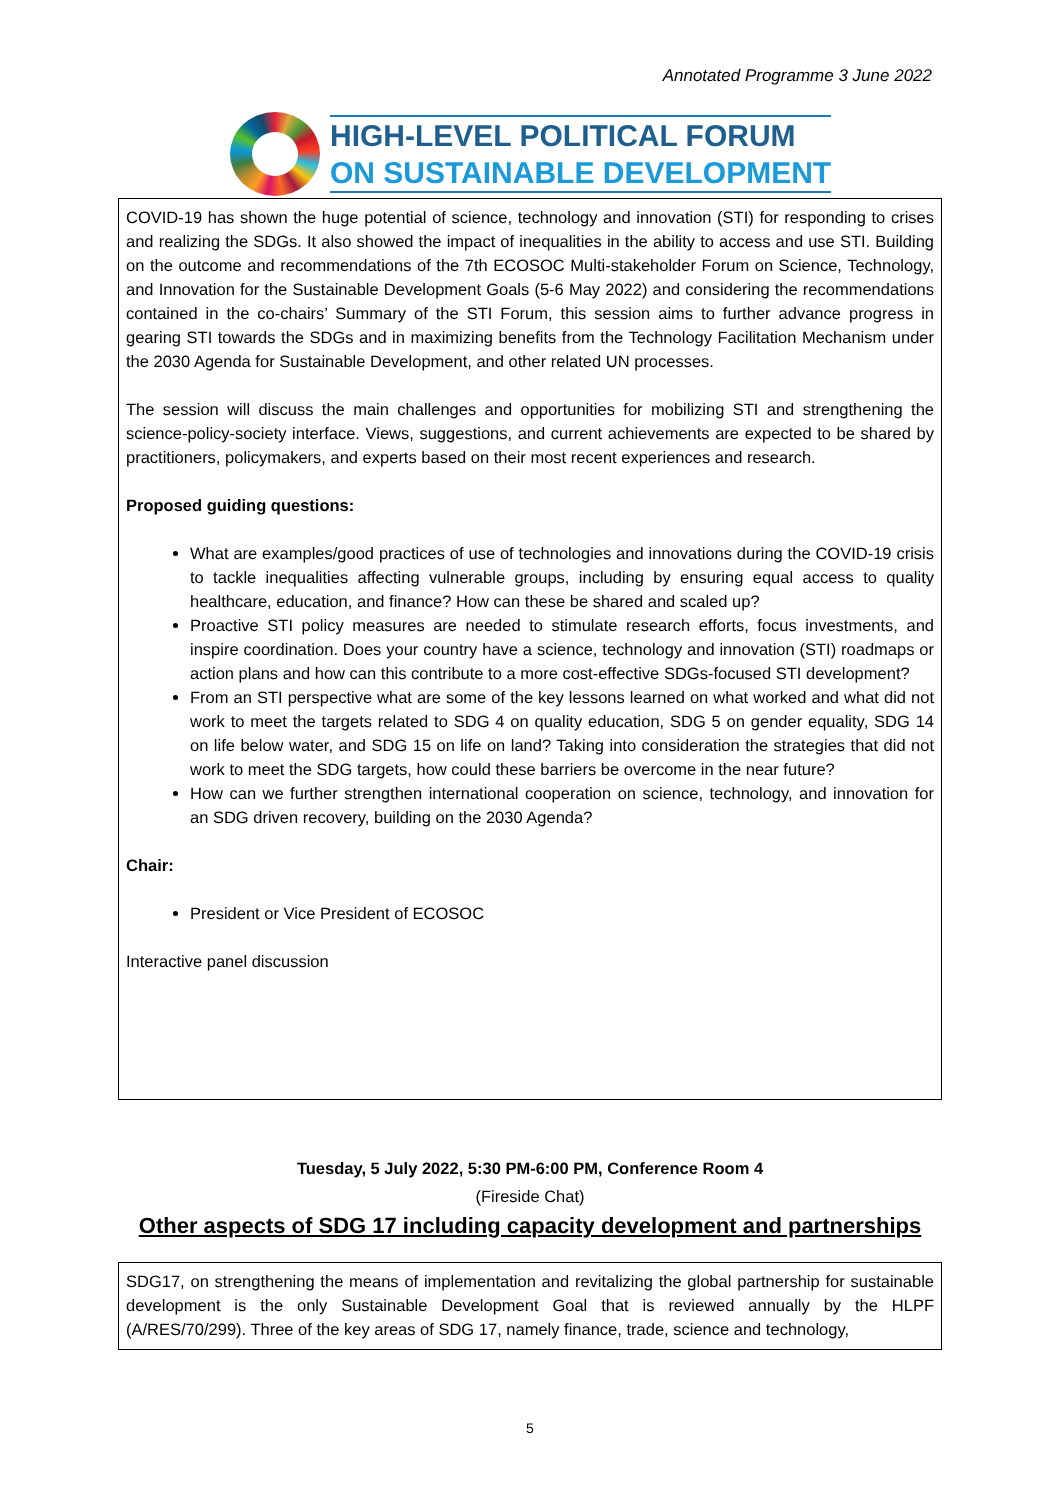Annotated Programme 3 June 2022
HIGH-LEVEL POLITICAL FORUM
ON SUSTAINABLE DEVELOPMENT
COVID-19 has shown the huge potential of science, technology and innovation (STI) for responding to crises and realizing the SDGs. It also showed the impact of inequalities in the ability to access and use STI. Building on the outcome and recommendations of the 7th ECOSOC Multi-stakeholder Forum on Science, Technology, and Innovation for the Sustainable Development Goals (5-6 May 2022) and considering the recommendations contained in the co-chairs’ Summary of the STI Forum, this session aims to further advance progress in gearing STI towards the SDGs and in maximizing benefits from the Technology Facilitation Mechanism under the 2030 Agenda for Sustainable Development, and other related UN processes.
The session will discuss the main challenges and opportunities for mobilizing STI and strengthening the science-policy-society interface. Views, suggestions, and current achievements are expected to be shared by practitioners, policymakers, and experts based on their most recent experiences and research.
Proposed guiding questions:
What are examples/good practices of use of technologies and innovations during the COVID-19 crisis to tackle inequalities affecting vulnerable groups, including by ensuring equal access to quality healthcare, education, and finance? How can these be shared and scaled up?
Proactive STI policy measures are needed to stimulate research efforts, focus investments, and inspire coordination. Does your country have a science, technology and innovation (STI) roadmaps or action plans and how can this contribute to a more cost-effective SDGs-focused STI development?
From an STI perspective what are some of the key lessons learned on what worked and what did not work to meet the targets related to SDG 4 on quality education, SDG 5 on gender equality, SDG 14 on life below water, and SDG 15 on life on land? Taking into consideration the strategies that did not work to meet the SDG targets, how could these barriers be overcome in the near future?
How can we further strengthen international cooperation on science, technology, and innovation for an SDG driven recovery, building on the 2030 Agenda?
Chair:
President or Vice President of ECOSOC
Interactive panel discussion
Tuesday, 5 July 2022, 5:30 PM-6:00 PM, Conference Room 4
(Fireside Chat)
Other aspects of SDG 17 including capacity development and partnerships
SDG17, on strengthening the means of implementation and revitalizing the global partnership for sustainable development is the only Sustainable Development Goal that is reviewed annually by the HLPF (A/RES/70/299). Three of the key areas of SDG 17, namely finance, trade, science and technology,
5